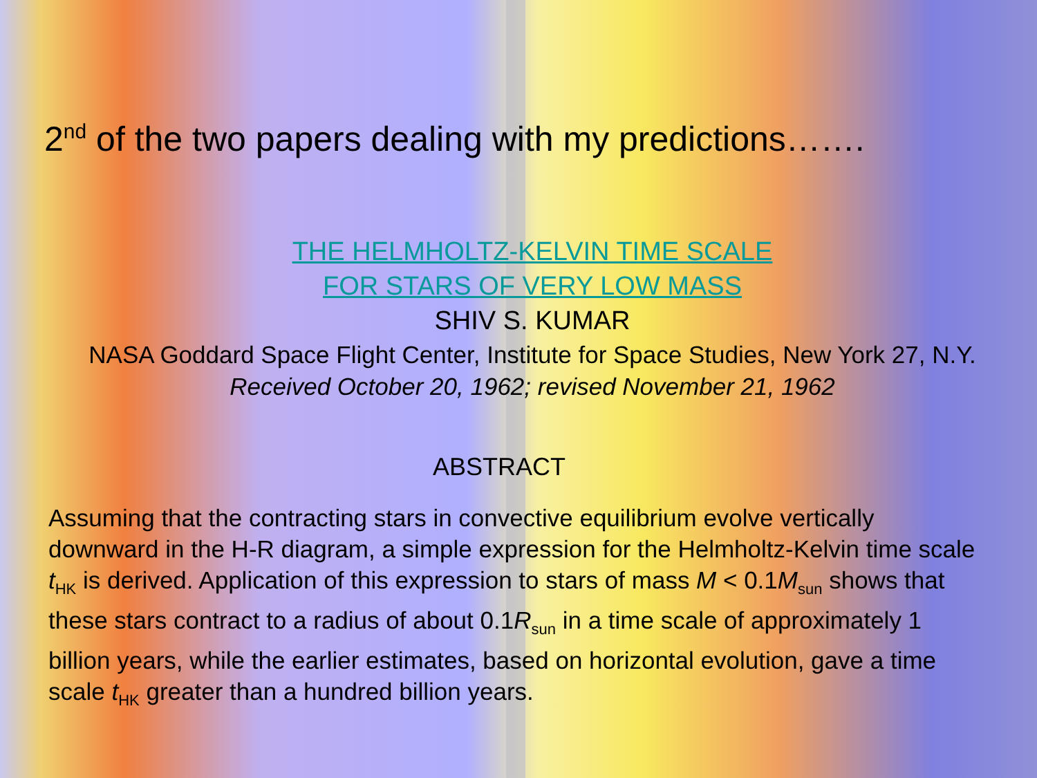2<sup>nd</sup> of the two papers dealing with my predictions…….
THE HELMHOLTZ-KELVIN TIME SCALE
FOR STARS OF VERY LOW MASS
SHIV S. KUMAR
NASA Goddard Space Flight Center, Institute for Space Studies, New York 27, N.Y.
Received October 20, 1962; revised November 21, 1962
ABSTRACT
Assuming that the contracting stars in convective equilibrium evolve vertically downward in the H-R diagram, a simple expression for the Helmholtz-Kelvin time scale t<sub>HK</sub> is derived. Application of this expression to stars of mass M < 0.1M<sub>sun</sub> shows that these stars contract to a radius of about 0.1R<sub>sun</sub> in a time scale of approximately 1 billion years, while the earlier estimates, based on horizontal evolution, gave a time scale t<sub>HK</sub> greater than a hundred billion years.